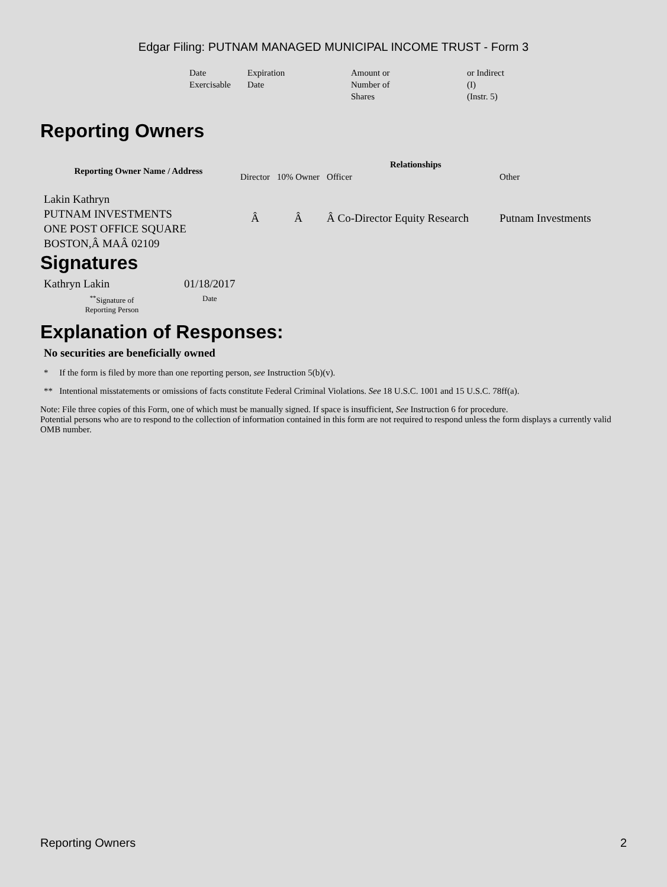Edgar Filing: PUTNAM MANAGED MUNICIPAL INCOME TRUST - Form 3
| Date Exercisable | Expiration Date | Amount or Number of Shares | or Indirect (I) (Instr. 5) |
Reporting Owners
| Reporting Owner Name / Address | Relationships | | | |
| --- | --- | --- | --- | --- |
| | Director | 10% Owner | Officer | Other |
| Lakin Kathryn PUTNAM INVESTMENTS ONE POST OFFICE SQUARE BOSTON,Â MAÂ 02109 | Â | Â | Â Co-Director Equity Research | Putnam Investments |
Signatures
| Kathryn Lakin | 01/18/2017 |
| <sup>**</sup> Signature of Reporting Person | Date |
Explanation of Responses:
No securities are beneficially owned
* If the form is filed by more than one reporting person, see Instruction 5(b)(v).
** Intentional misstatements or omissions of facts constitute Federal Criminal Violations. See 18 U.S.C. 1001 and 15 U.S.C. 78ff(a).
Note: File three copies of this Form, one of which must be manually signed. If space is insufficient, See Instruction 6 for procedure.
Potential persons who are to respond to the collection of information contained in this form are not required to respond unless the form displays a currently valid OMB number.
Reporting Owners 2